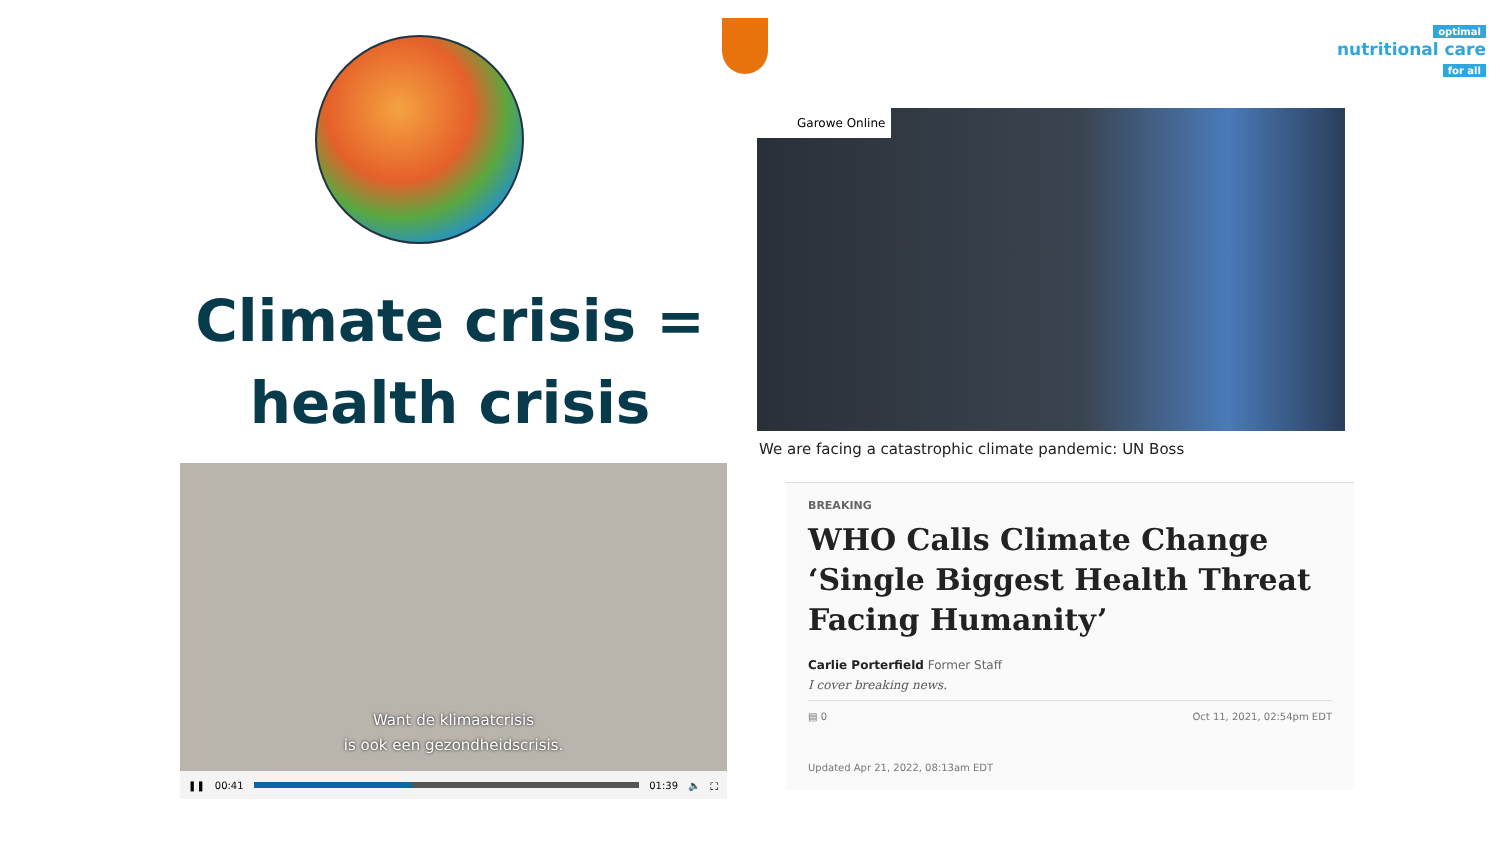optimal
nutritional care
for all
Climate crisis = health crisis
Want de klimaatcrisis
is ook een gezondheidscrisis.
❚❚ 00:41 01:39 🔈 ⛶
Garowe Online
We are facing a catastrophic climate pandemic: UN Boss
BREAKING
WHO Calls Climate Change ‘Single Biggest Health Threat Facing Humanity’
Carlie Porterfield Former Staff
I cover breaking news.
▤ 0 Oct 11, 2021, 02:54pm EDT
Updated Apr 21, 2022, 08:13am EDT